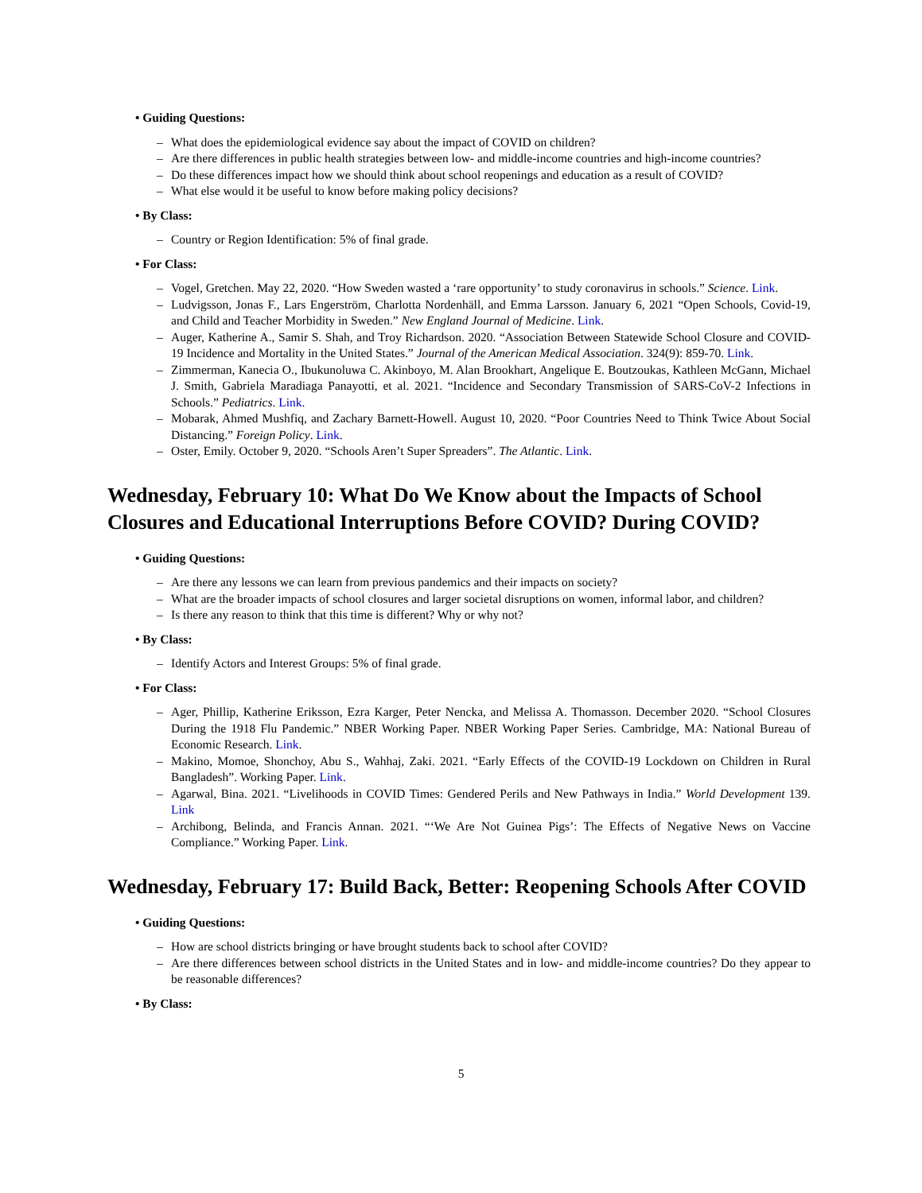• • Guiding Questions:
– What does the epidemiological evidence say about the impact of COVID on children?
– Are there differences in public health strategies between low- and middle-income countries and high-income countries?
– Do these differences impact how we should think about school reopenings and education as a result of COVID?
– What else would it be useful to know before making policy decisions?
• By Class:
– Country or Region Identification: 5% of final grade.
• For Class:
– Vogel, Gretchen. May 22, 2020. “How Sweden wasted a ‘rare opportunity’ to study coronavirus in schools.” Science. Link.
– Ludvigsson, Jonas F., Lars Engerström, Charlotta Nordenhäll, and Emma Larsson. January 6, 2021 “Open Schools, Covid-19, and Child and Teacher Morbidity in Sweden.” New England Journal of Medicine. Link.
– Auger, Katherine A., Samir S. Shah, and Troy Richardson. 2020. “Association Between Statewide School Closure and COVID-19 Incidence and Mortality in the United States.” Journal of the American Medical Association. 324(9): 859-70. Link.
– Zimmerman, Kanecia O., Ibukunoluwa C. Akinboyo, M. Alan Brookhart, Angelique E. Boutzoukas, Kathleen McGann, Michael J. Smith, Gabriela Maradiaga Panayotti, et al. 2021. “Incidence and Secondary Transmission of SARS-CoV-2 Infections in Schools.” Pediatrics. Link.
– Mobarak, Ahmed Mushfiq, and Zachary Barnett-Howell. August 10, 2020. “Poor Countries Need to Think Twice About Social Distancing.” Foreign Policy. Link.
– Oster, Emily. October 9, 2020. “Schools Aren’t Super Spreaders”. The Atlantic. Link.
Wednesday, February 10: What Do We Know about the Impacts of School Closures and Educational Interruptions Before COVID? During COVID?
• Guiding Questions:
– Are there any lessons we can learn from previous pandemics and their impacts on society?
– What are the broader impacts of school closures and larger societal disruptions on women, informal labor, and children?
– Is there any reason to think that this time is different? Why or why not?
• By Class:
– Identify Actors and Interest Groups: 5% of final grade.
• For Class:
– Ager, Phillip, Katherine Eriksson, Ezra Karger, Peter Nencka, and Melissa A. Thomasson. December 2020. “School Closures During the 1918 Flu Pandemic.” NBER Working Paper. NBER Working Paper Series. Cambridge, MA: National Bureau of Economic Research. Link.
– Makino, Momoe, Shonchoy, Abu S., Wahhaj, Zaki. 2021. “Early Effects of the COVID-19 Lockdown on Children in Rural Bangladesh”. Working Paper. Link.
– Agarwal, Bina. 2021. “Livelihoods in COVID Times: Gendered Perils and New Pathways in India.” World Development 139. Link
– Archibong, Belinda, and Francis Annan. 2021. “‘We Are Not Guinea Pigs’: The Effects of Negative News on Vaccine Compliance.” Working Paper. Link.
Wednesday, February 17: Build Back, Better: Reopening Schools After COVID
• Guiding Questions:
– How are school districts bringing or have brought students back to school after COVID?
– Are there differences between school districts in the United States and in low- and middle-income countries? Do they appear to be reasonable differences?
• By Class:
5